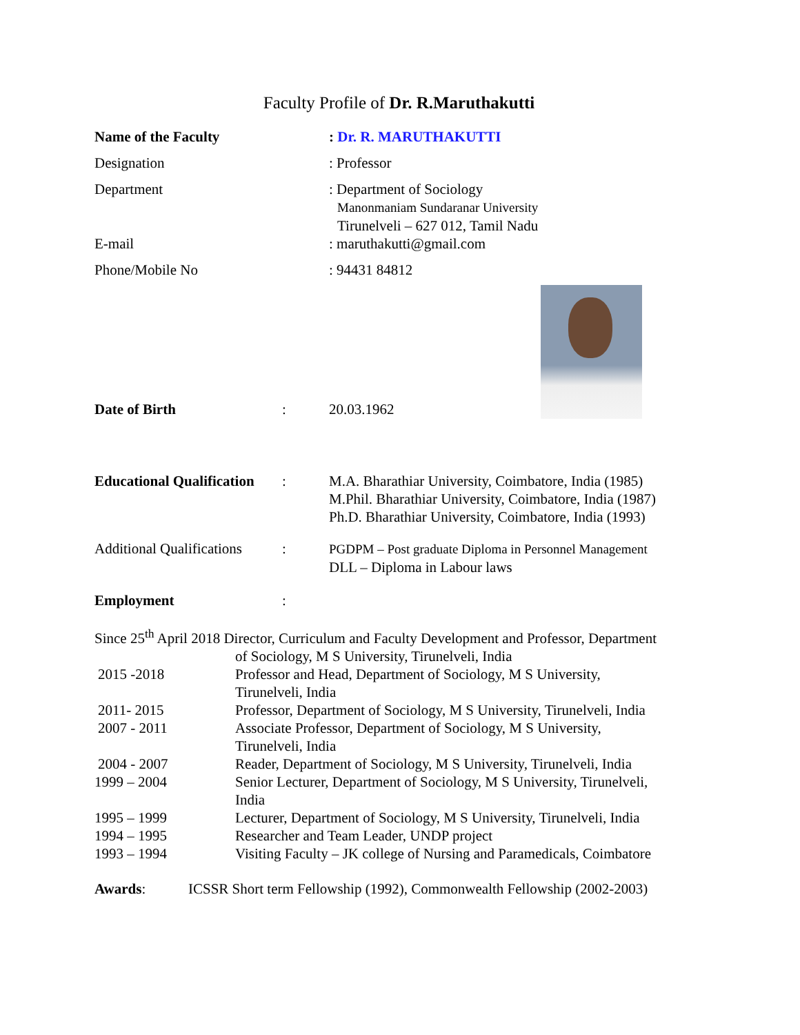Faculty Profile of Dr. R.Maruthakutti
Name of the Faculty : Dr. R. MARUTHAKUTTI
Designation : Professor
Department : Department of Sociology
Manonmaniam Sundaranar University
Tirunelveli – 627 012, Tamil Nadu
E-mail : maruthakutti@gmail.com
Phone/Mobile No : 94431 84812
Date of Birth : 20.03.1962
Educational Qualification
: M.A. Bharathiar University, Coimbatore, India (1985)
M.Phil. Bharathiar University, Coimbatore, India (1987)
Ph.D. Bharathiar University, Coimbatore, India (1993)
Additional Qualifications
: PGDPM – Post graduate Diploma in Personnel Management
DLL – Diploma in Labour laws
Employment :
Since 25<sup>th</sup> April 2018 Director, Curriculum and Faculty Development and Professor, Department
of Sociology, M S University, Tirunelveli, India
2015 -2018 Professor and Head, Department of Sociology, M S University,
Tirunelveli, India
2011- 2015 Professor, Department of Sociology, M S University, Tirunelveli, India
2007 - 2011 Associate Professor, Department of Sociology, M S University,
Tirunelveli, India
2004 - 2007 Reader, Department of Sociology, M S University, Tirunelveli, India
1999 – 2004 Senior Lecturer, Department of Sociology, M S University, Tirunelveli,
India
1995 – 1999 Lecturer, Department of Sociology, M S University, Tirunelveli, India
1994 – 1995 Researcher and Team Leader, UNDP project
1993 – 1994 Visiting Faculty – JK college of Nursing and Paramedicals, Coimbatore
Awards: ICSSR Short term Fellowship (1992), Commonwealth Fellowship (2002-2003)